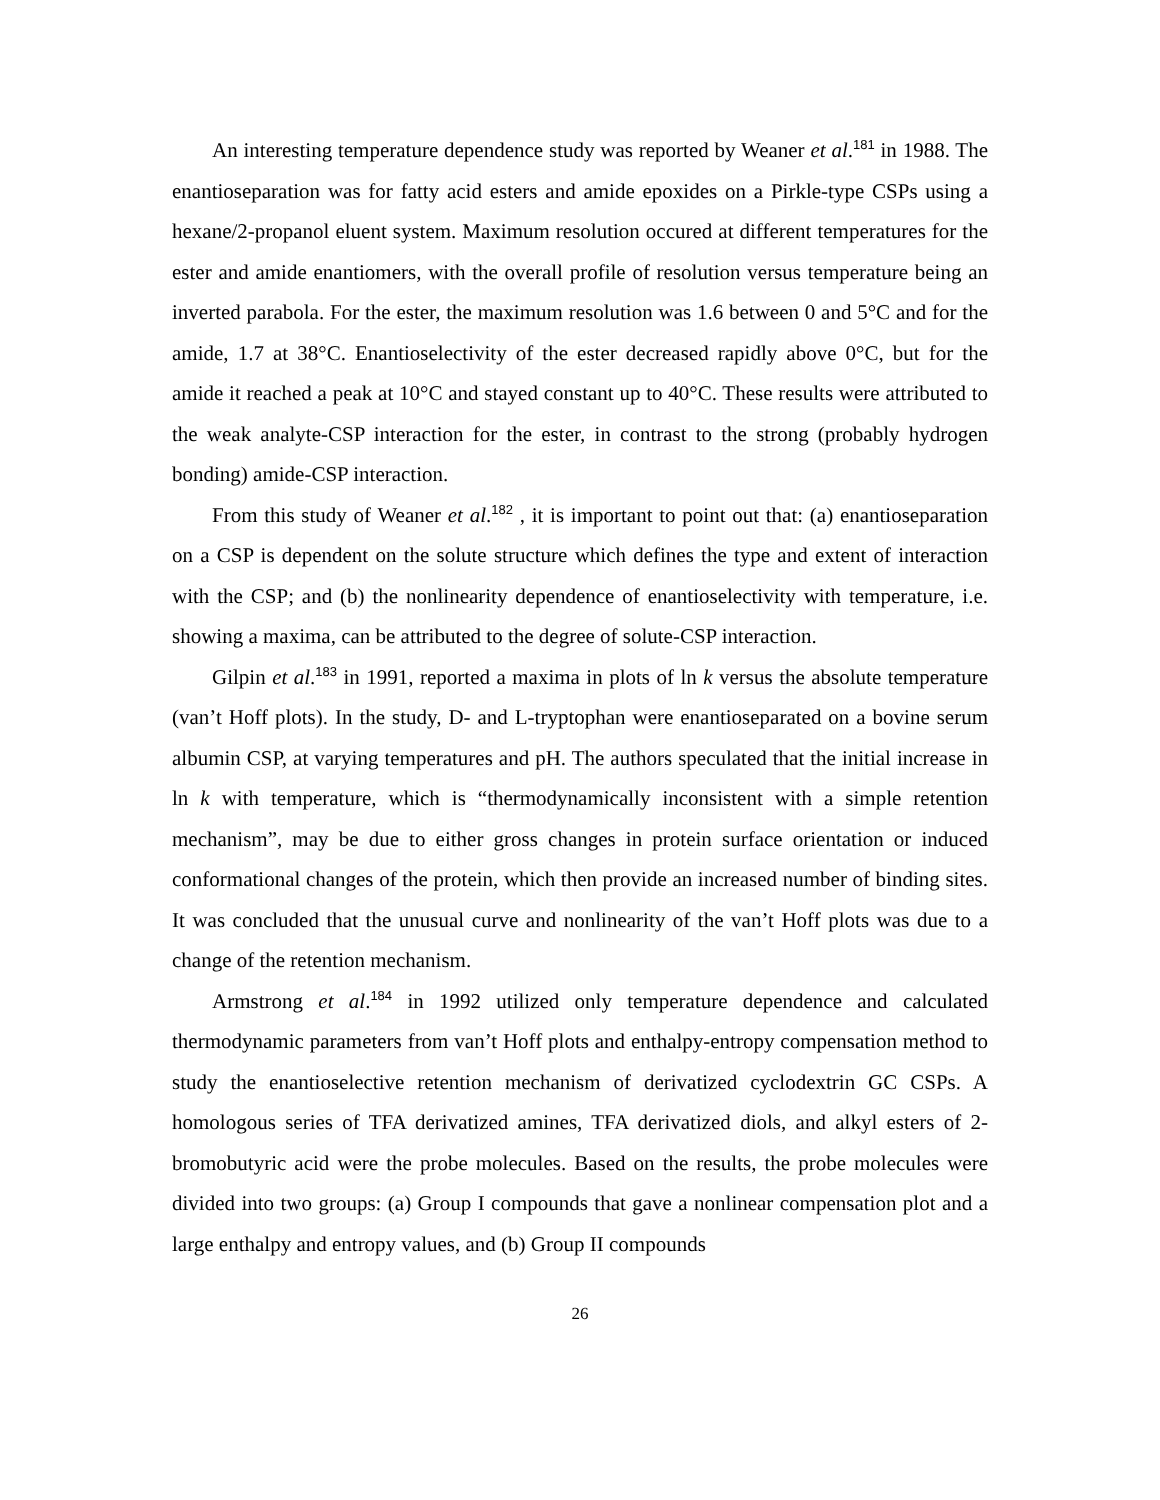An interesting temperature dependence study was reported by Weaner et al.<sup>181</sup> in 1988. The enantioseparation was for fatty acid esters and amide epoxides on a Pirkle-type CSPs using a hexane/2-propanol eluent system. Maximum resolution occured at different temperatures for the ester and amide enantiomers, with the overall profile of resolution versus temperature being an inverted parabola. For the ester, the maximum resolution was 1.6 between 0 and 5°C and for the amide, 1.7 at 38°C. Enantioselectivity of the ester decreased rapidly above 0°C, but for the amide it reached a peak at 10°C and stayed constant up to 40°C. These results were attributed to the weak analyte-CSP interaction for the ester, in contrast to the strong (probably hydrogen bonding) amide-CSP interaction.
From this study of Weaner et al.<sup>182</sup> , it is important to point out that: (a) enantioseparation on a CSP is dependent on the solute structure which defines the type and extent of interaction with the CSP; and (b) the nonlinearity dependence of enantioselectivity with temperature, i.e. showing a maxima, can be attributed to the degree of solute-CSP interaction.
Gilpin et al.<sup>183</sup> in 1991, reported a maxima in plots of ln k versus the absolute temperature (van’t Hoff plots). In the study, D- and L-tryptophan were enantioseparated on a bovine serum albumin CSP, at varying temperatures and pH. The authors speculated that the initial increase in ln k with temperature, which is “thermodynamically inconsistent with a simple retention mechanism”, may be due to either gross changes in protein surface orientation or induced conformational changes of the protein, which then provide an increased number of binding sites. It was concluded that the unusual curve and nonlinearity of the van’t Hoff plots was due to a change of the retention mechanism.
Armstrong et al.<sup>184</sup> in 1992 utilized only temperature dependence and calculated thermodynamic parameters from van’t Hoff plots and enthalpy-entropy compensation method to study the enantioselective retention mechanism of derivatized cyclodextrin GC CSPs. A homologous series of TFA derivatized amines, TFA derivatized diols, and alkyl esters of 2-bromobutyric acid were the probe molecules. Based on the results, the probe molecules were divided into two groups: (a) Group I compounds that gave a nonlinear compensation plot and a large enthalpy and entropy values, and (b) Group II compounds
26